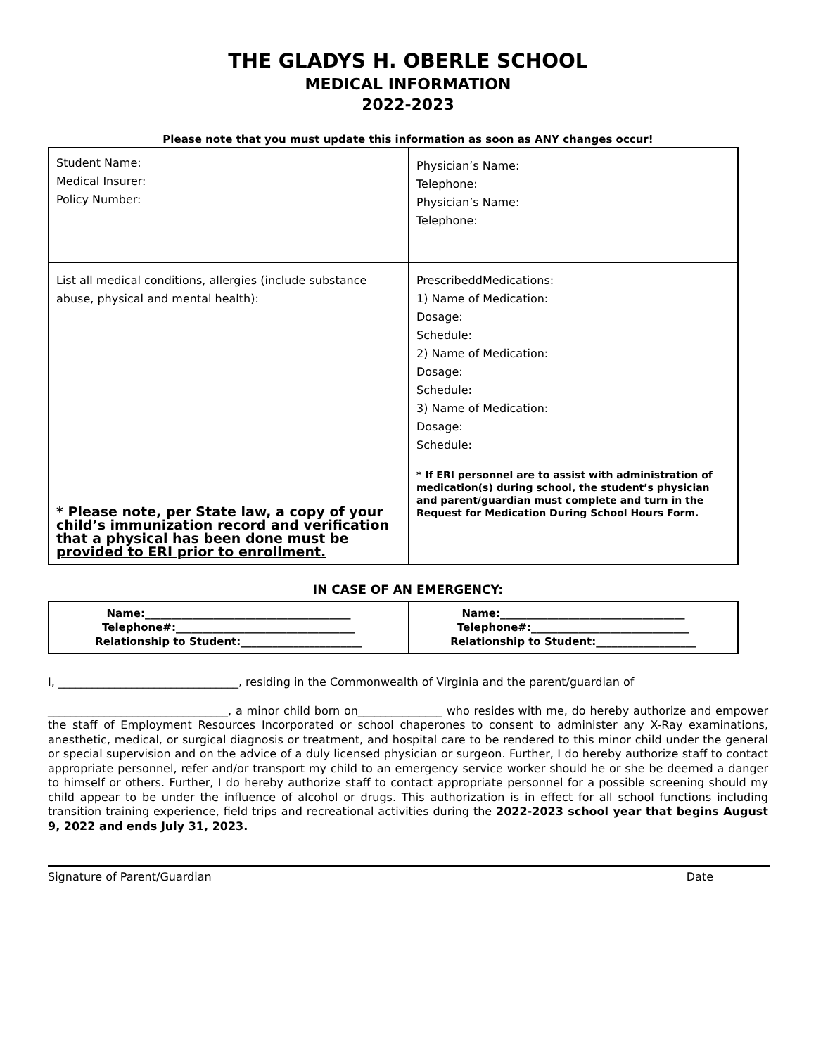THE GLADYS H. OBERLE SCHOOL
MEDICAL INFORMATION
2022-2023
Please note that you must update this information as soon as ANY changes occur!
| Student Name: Medical Insurer: Policy Number: | Physician’s Name: Telephone: Physician’s Name: Telephone: |
| List all medical conditions, allergies (include substance abuse, physical and mental health): * Please note, per State law, a copy of your child’s immunization record and verification that a physical has been done must be provided to ERI prior to enrollment. | PrescribeddMedications: 1) Name of Medication: Dosage: Schedule: 2) Name of Medication: Dosage: Schedule: 3) Name of Medication: Dosage: Schedule: * If ERI personnel are to assist with administration of medication(s) during school, the student’s physician and parent/guardian must complete and turn in the Request for Medication During School Hours Form. |
IN CASE OF AN EMERGENCY:
| Name:_______________________________________ Telephone#:__________________________________ Relationship to Student:_______________________ | Name:___________________________________ Telephone#:______________________________ Relationship to Student:___________________ |
I, ________________________________, residing in the Commonwealth of Virginia and the parent/guardian of
________________________________, a minor child born on_______________ who resides with me, do hereby authorize and empower the staff of Employment Resources Incorporated or school chaperones to consent to administer any X-Ray examinations, anesthetic, medical, or surgical diagnosis or treatment, and hospital care to be rendered to this minor child under the general or special supervision and on the advice of a duly licensed physician or surgeon. Further, I do hereby authorize staff to contact appropriate personnel, refer and/or transport my child to an emergency service worker should he or she be deemed a danger to himself or others. Further, I do hereby authorize staff to contact appropriate personnel for a possible screening should my child appear to be under the influence of alcohol or drugs. This authorization is in effect for all school functions including transition training experience, field trips and recreational activities during the 2022-2023 school year that begins August 9, 2022 and ends July 31, 2023.
Signature of Parent/Guardian Date